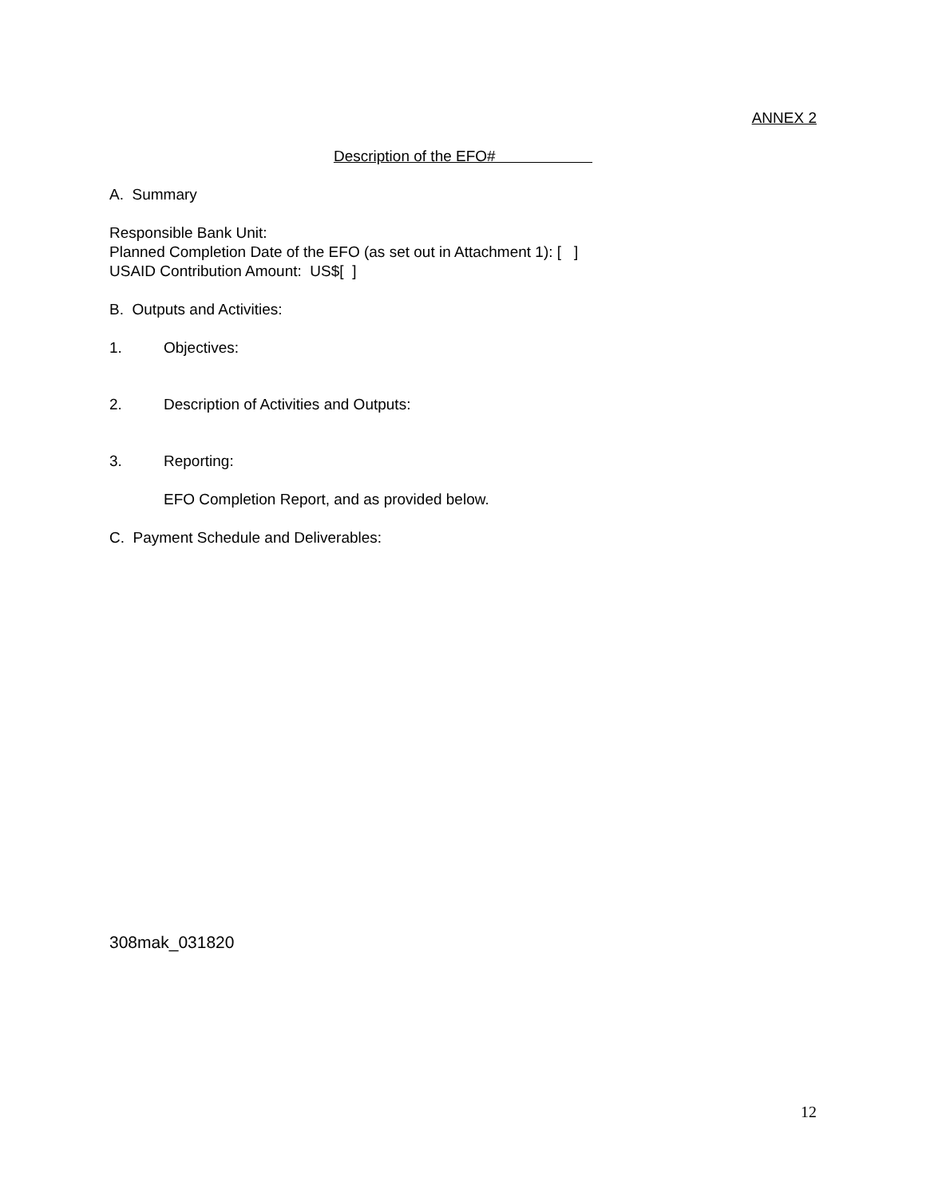ANNEX 2
Description of the EFO#
A. Summary
Responsible Bank Unit:
Planned Completion Date of the EFO (as set out in Attachment 1): [ ]
USAID Contribution Amount: US$[ ]
B. Outputs and Activities:
1. Objectives:
2. Description of Activities and Outputs:
3. Reporting:
EFO Completion Report, and as provided below.
C. Payment Schedule and Deliverables:
308mak_031820
12